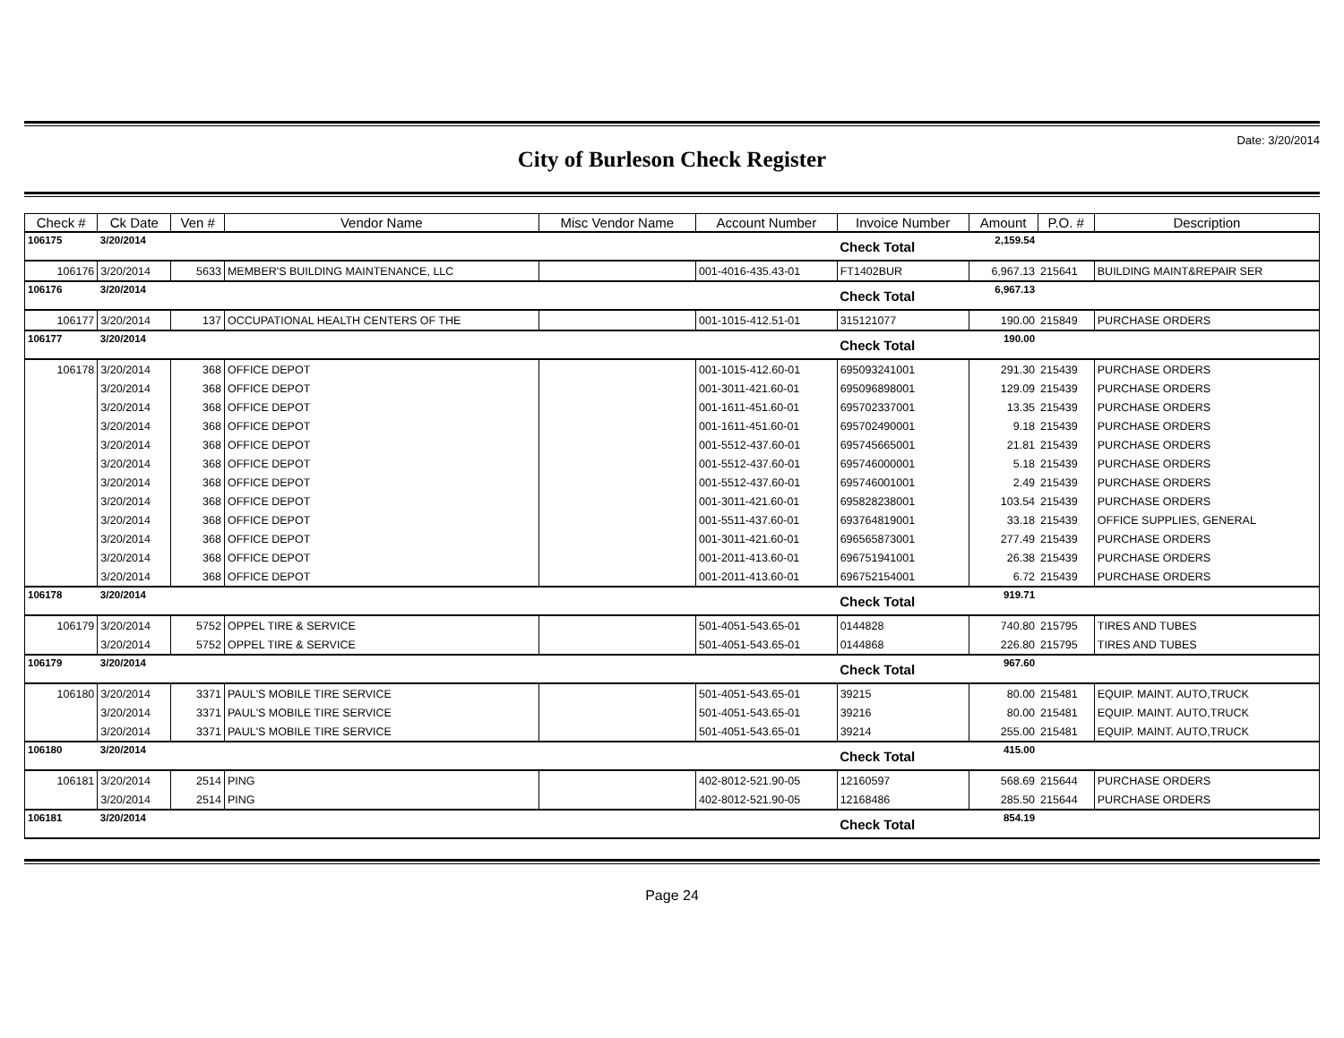Date: 3/20/2014
City of Burleson Check Register
| Check # | Ck Date | Ven # | Vendor Name | Misc Vendor Name | Account Number | Invoice Number | Amount | P.O. # | Description |
| --- | --- | --- | --- | --- | --- | --- | --- | --- | --- |
| 106175 | 3/20/2014 | | | | | Check Total | 2,159.54 | | |
| 106176 | 3/20/2014 | 5633 | MEMBER'S BUILDING MAINTENANCE, LLC | | 001-4016-435.43-01 | FT1402BUR | 6,967.13 | 215641 | BUILDING MAINT&REPAIR SER |
| 106176 | 3/20/2014 | | | | | Check Total | 6,967.13 | | |
| 106177 | 3/20/2014 | 137 | OCCUPATIONAL HEALTH CENTERS OF THE | | 001-1015-412.51-01 | 315121077 | 190.00 | 215849 | PURCHASE ORDERS |
| 106177 | 3/20/2014 | | | | | Check Total | 190.00 | | |
| 106178 | 3/20/2014 | 368 | OFFICE DEPOT | | 001-1015-412.60-01 | 695093241001 | 291.30 | 215439 | PURCHASE ORDERS |
| | 3/20/2014 | 368 | OFFICE DEPOT | | 001-3011-421.60-01 | 695096898001 | 129.09 | 215439 | PURCHASE ORDERS |
| | 3/20/2014 | 368 | OFFICE DEPOT | | 001-1611-451.60-01 | 695702337001 | 13.35 | 215439 | PURCHASE ORDERS |
| | 3/20/2014 | 368 | OFFICE DEPOT | | 001-1611-451.60-01 | 695702490001 | 9.18 | 215439 | PURCHASE ORDERS |
| | 3/20/2014 | 368 | OFFICE DEPOT | | 001-5512-437.60-01 | 695745665001 | 21.81 | 215439 | PURCHASE ORDERS |
| | 3/20/2014 | 368 | OFFICE DEPOT | | 001-5512-437.60-01 | 695746000001 | 5.18 | 215439 | PURCHASE ORDERS |
| | 3/20/2014 | 368 | OFFICE DEPOT | | 001-5512-437.60-01 | 695746001001 | 2.49 | 215439 | PURCHASE ORDERS |
| | 3/20/2014 | 368 | OFFICE DEPOT | | 001-3011-421.60-01 | 695828238001 | 103.54 | 215439 | PURCHASE ORDERS |
| | 3/20/2014 | 368 | OFFICE DEPOT | | 001-5511-437.60-01 | 693764819001 | 33.18 | 215439 | OFFICE SUPPLIES, GENERAL |
| | 3/20/2014 | 368 | OFFICE DEPOT | | 001-3011-421.60-01 | 696565873001 | 277.49 | 215439 | PURCHASE ORDERS |
| | 3/20/2014 | 368 | OFFICE DEPOT | | 001-2011-413.60-01 | 696751941001 | 26.38 | 215439 | PURCHASE ORDERS |
| | 3/20/2014 | 368 | OFFICE DEPOT | | 001-2011-413.60-01 | 696752154001 | 6.72 | 215439 | PURCHASE ORDERS |
| 106178 | 3/20/2014 | | | | | Check Total | 919.71 | | |
| 106179 | 3/20/2014 | 5752 | OPPEL TIRE & SERVICE | | 501-4051-543.65-01 | 0144828 | 740.80 | 215795 | TIRES AND TUBES |
| | 3/20/2014 | 5752 | OPPEL TIRE & SERVICE | | 501-4051-543.65-01 | 0144868 | 226.80 | 215795 | TIRES AND TUBES |
| 106179 | 3/20/2014 | | | | | Check Total | 967.60 | | |
| 106180 | 3/20/2014 | 3371 | PAUL'S MOBILE TIRE SERVICE | | 501-4051-543.65-01 | 39215 | 80.00 | 215481 | EQUIP. MAINT. AUTO,TRUCK |
| | 3/20/2014 | 3371 | PAUL'S MOBILE TIRE SERVICE | | 501-4051-543.65-01 | 39216 | 80.00 | 215481 | EQUIP. MAINT. AUTO,TRUCK |
| | 3/20/2014 | 3371 | PAUL'S MOBILE TIRE SERVICE | | 501-4051-543.65-01 | 39214 | 255.00 | 215481 | EQUIP. MAINT. AUTO,TRUCK |
| 106180 | 3/20/2014 | | | | | Check Total | 415.00 | | |
| 106181 | 3/20/2014 | 2514 | PING | | 402-8012-521.90-05 | 12160597 | 568.69 | 215644 | PURCHASE ORDERS |
| | 3/20/2014 | 2514 | PING | | 402-8012-521.90-05 | 12168486 | 285.50 | 215644 | PURCHASE ORDERS |
| 106181 | 3/20/2014 | | | | | Check Total | 854.19 | | |
Page 24